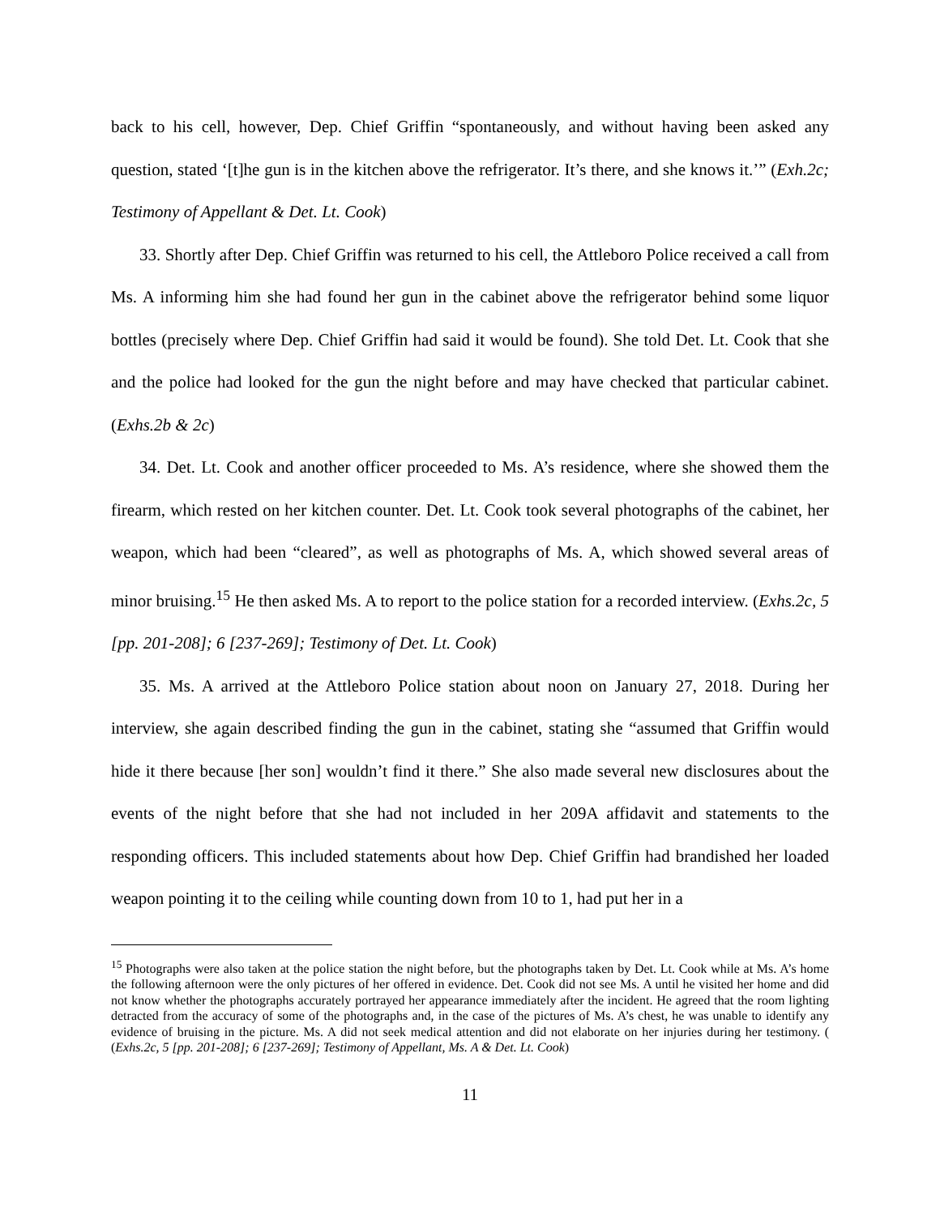back to his cell, however, Dep. Chief Griffin “spontaneously, and without having been asked any question, stated ‘[t]he gun is in the kitchen above the refrigerator. It’s there, and she knows it.’” (Exh.2c; Testimony of Appellant & Det. Lt. Cook)
33. Shortly after Dep. Chief Griffin was returned to his cell, the Attleboro Police received a call from Ms. A informing him she had found her gun in the cabinet above the refrigerator behind some liquor bottles (precisely where Dep. Chief Griffin had said it would be found). She told Det. Lt. Cook that she and the police had looked for the gun the night before and may have checked that particular cabinet. (Exhs.2b & 2c)
34. Det. Lt. Cook and another officer proceeded to Ms. A’s residence, where she showed them the firearm, which rested on her kitchen counter. Det. Lt. Cook took several photographs of the cabinet, her weapon, which had been “cleared”, as well as photographs of Ms. A, which showed several areas of minor bruising.<sup>15</sup> He then asked Ms. A to report to the police station for a recorded interview. (Exhs.2c, 5 [pp. 201-208]; 6 [237-269]; Testimony of Det. Lt. Cook)
35. Ms. A arrived at the Attleboro Police station about noon on January 27, 2018. During her interview, she again described finding the gun in the cabinet, stating she “assumed that Griffin would hide it there because [her son] wouldn’t find it there.” She also made several new disclosures about the events of the night before that she had not included in her 209A affidavit and statements to the responding officers. This included statements about how Dep. Chief Griffin had brandished her loaded weapon pointing it to the ceiling while counting down from 10 to 1, had put her in a
<sup>15</sup> Photographs were also taken at the police station the night before, but the photographs taken by Det. Lt. Cook while at Ms. A’s home the following afternoon were the only pictures of her offered in evidence. Det. Cook did not see Ms. A until he visited her home and did not know whether the photographs accurately portrayed her appearance immediately after the incident. He agreed that the room lighting detracted from the accuracy of some of the photographs and, in the case of the pictures of Ms. A’s chest, he was unable to identify any evidence of bruising in the picture. Ms. A did not seek medical attention and did not elaborate on her injuries during her testimony. ( (Exhs.2c, 5 [pp. 201-208]; 6 [237-269]; Testimony of Appellant, Ms. A & Det. Lt. Cook)
11